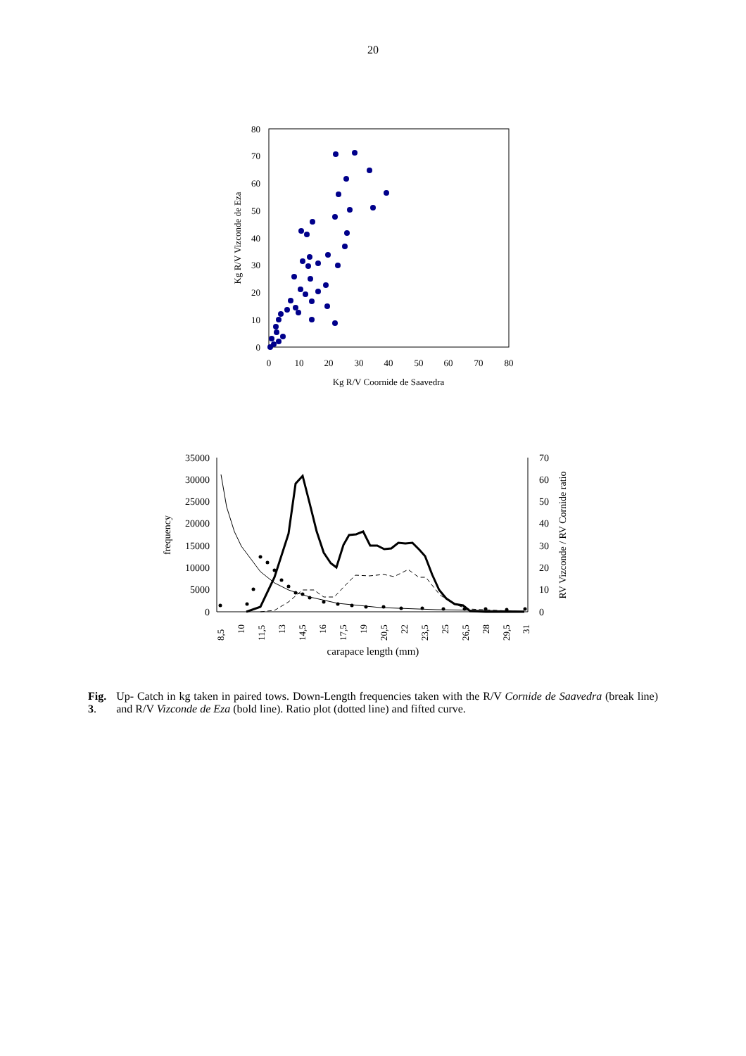20
0
10
20
30
40
50
60
70
80
0
10
20
30
40
50
60
70
80
Kg R/V Coornide de Saavedra
Kg R/V Vizconde de Eza
0
5000
10000
15000
20000
25000
30000
35000
0
10
20
30
40
50
60
70
frequency
RV Vizconde / RV Cornide ratio
8,5
10
11,5
13
14,5
16
17,5
19
20,5
22
23,5
25
26,5
28
29,5
31
carapace length (mm)
Fig. 3. Up- Catch in kg taken in paired tows. Down-Length frequencies taken with the R/V Cornide de Saavedra (break line) and R/V Vizconde de Eza (bold line). Ratio plot (dotted line) and fifted curve.